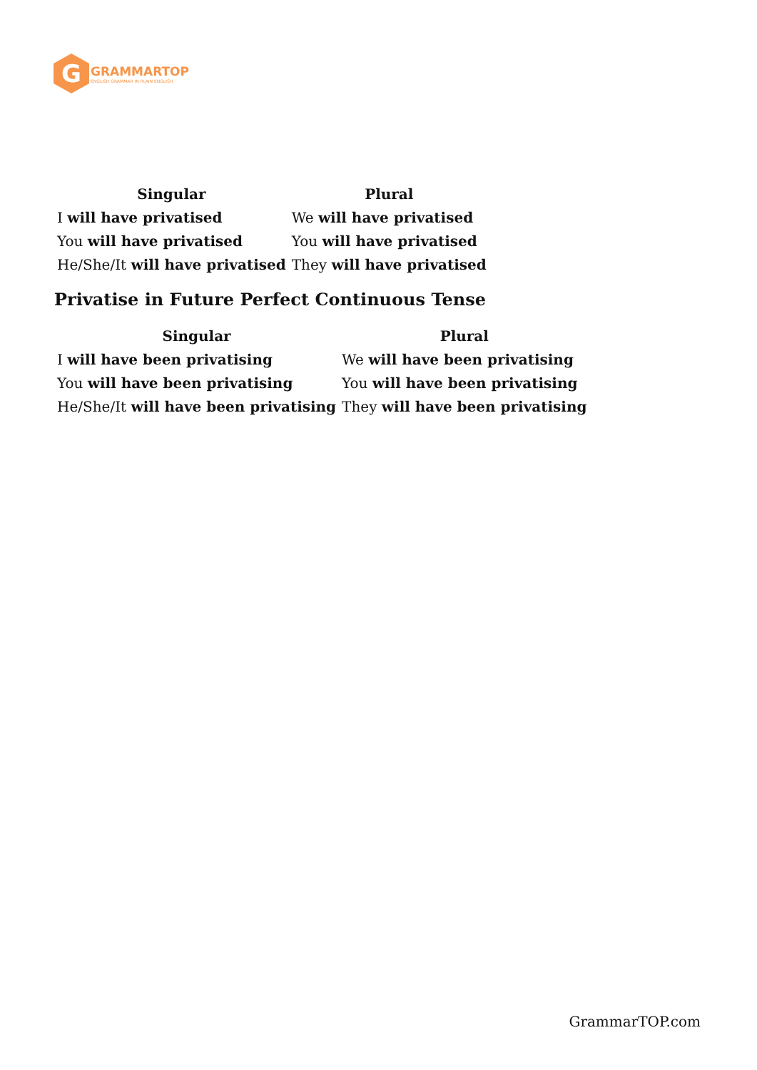G
GRAMMARTOP
ENGLISH GRAMMAR IN PLAIN ENGLISH
| Singular | Plural |
| --- | --- |
| I will have privatised | We will have privatised |
| You will have privatised | You will have privatised |
| He/She/It will have privatised | They will have privatised |
Privatise in Future Perfect Continuous Tense
| Singular | Plural |
| --- | --- |
| I will have been privatising | We will have been privatising |
| You will have been privatising | You will have been privatising |
| He/She/It will have been privatising | They will have been privatising |
GrammarTOP.com